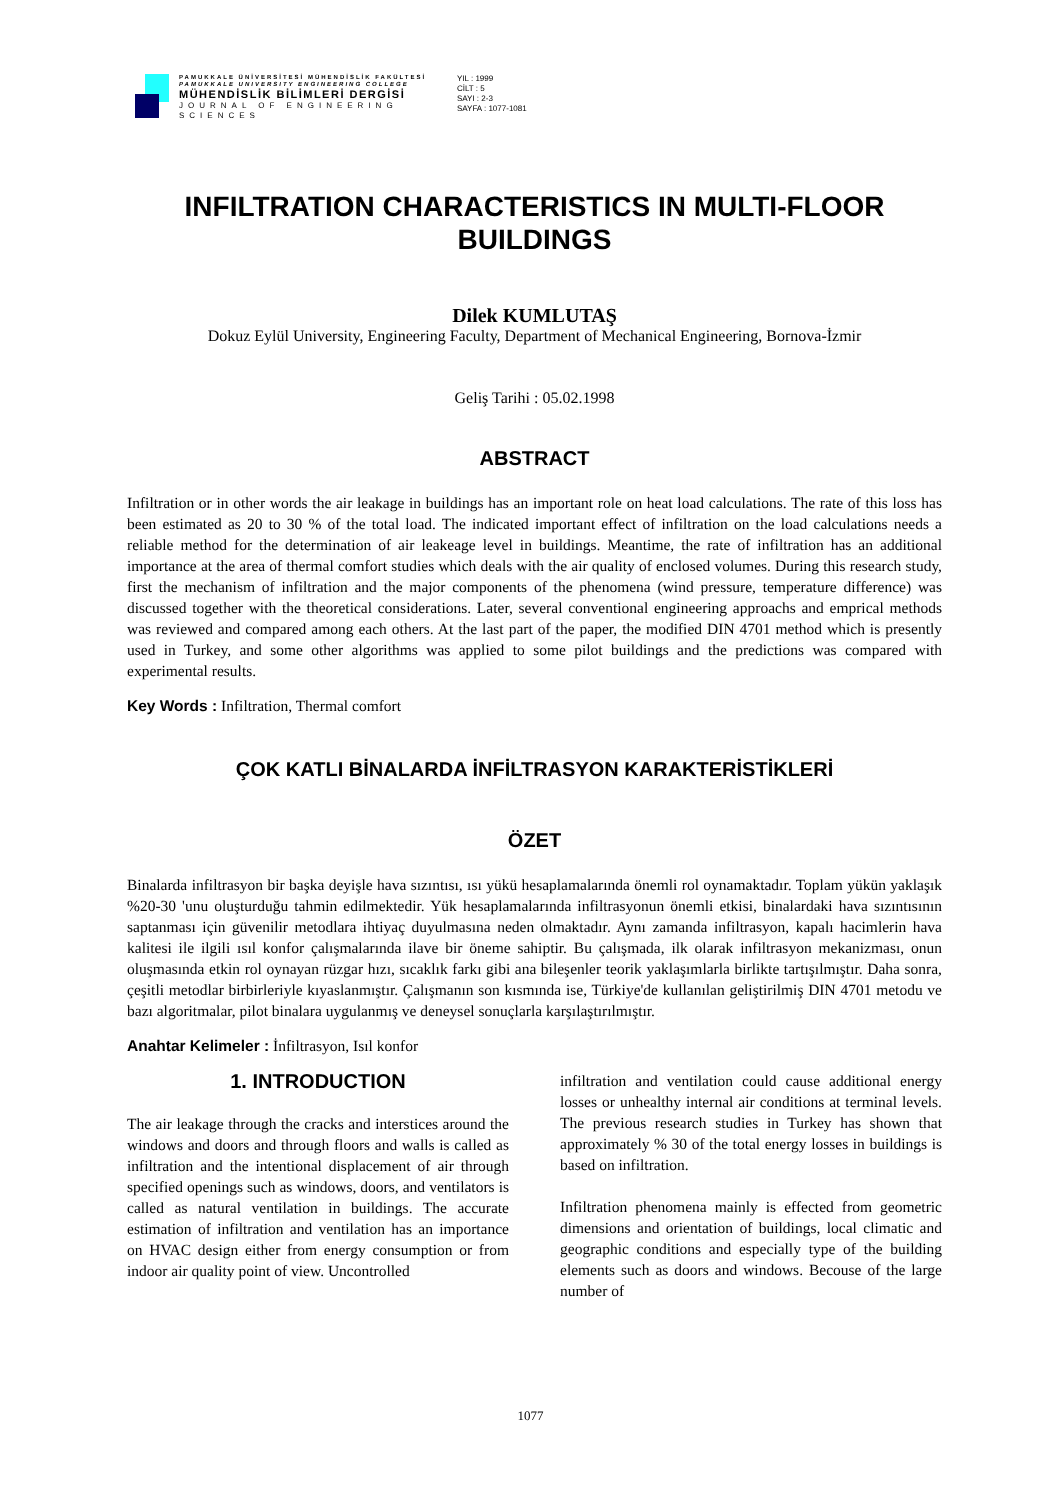PAMUKKALE ÜNİVERSİTESİ MÜHENDİSLİK FAKÜLTESİ
PAMUKKALE UNIVERSITY ENGINEERING COLLEGE
MÜHENDİSLİK BİLİMLERİ DERGİSİ
JOURNAL OF ENGINEERING SCIENCES
YIL : 1999
CİLT : 5
SAYI : 2-3
SAYFA : 1077-1081
INFILTRATION CHARACTERISTICS IN MULTI-FLOOR BUILDINGS
Dilek KUMLUTAŞ
Dokuz Eylül University, Engineering Faculty, Department of Mechanical Engineering, Bornova-İzmir
Geliş Tarihi : 05.02.1998
ABSTRACT
Infiltration or in other words the air leakage in buildings has an important role on heat load calculations. The rate of this loss has been estimated as 20 to 30 % of the total load. The indicated important effect of infiltration on the load calculations needs a reliable method for the determination of air leakeage level in buildings. Meantime, the rate of infiltration has an additional importance at the area of thermal comfort studies which deals with the air quality of enclosed volumes. During this research study, first the mechanism of infiltration and the major components of the phenomena (wind pressure, temperature difference) was discussed together with the theoretical considerations. Later, several conventional engineering approachs and emprical methods was reviewed and compared among each others. At the last part of the paper, the modified DIN 4701 method which is presently used in Turkey, and some other algorithms was applied to some pilot buildings and the predictions was compared with experimental results.
Key Words : Infiltration, Thermal comfort
ÇOK KATLI BİNALARDA İNFİLTRASYON KARAKTERİSTİKLERİ
ÖZET
Binalarda infiltrasyon bir başka deyişle hava sızıntısı, ısı yükü hesaplamalarında önemli rol oynamaktadır. Toplam yükün yaklaşık %20-30 'unu oluşturduğu tahmin edilmektedir. Yük hesaplamalarında infiltrasyonun önemli etkisi, binalardaki hava sızıntısının saptanması için güvenilir metodlara ihtiyaç duyulmasına neden olmaktadır. Aynı zamanda infiltrasyon, kapalı hacimlerin hava kalitesi ile ilgili ısıl konfor çalışmalarında ilave bir öneme sahiptir. Bu çalışmada, ilk olarak infiltrasyon mekanizması, onun oluşmasında etkin rol oynayan rüzgar hızı, sıcaklık farkı gibi ana bileşenler teorik yaklaşımlarla birlikte tartışılmıştır. Daha sonra, çeşitli metodlar birbirleriyle kıyaslanmıştır. Çalışmanın son kısmında ise, Türkiye'de kullanılan geliştirilmiş DIN 4701 metodu ve bazı algoritmalar, pilot binalara uygulanmış ve deneysel sonuçlarla karşılaştırılmıştır.
Anahtar Kelimeler : İnfiltrasyon, Isıl konfor
1. INTRODUCTION
The air leakage through the cracks and interstices around the windows and doors and through floors and walls is called as infiltration and the intentional displacement of air through specified openings such as windows, doors, and ventilators is called as natural ventilation in buildings. The accurate estimation of infiltration and ventilation has an importance on HVAC design either from energy consumption or from indoor air quality point of view. Uncontrolled
infiltration and ventilation could cause additional energy losses or unhealthy internal air conditions at terminal levels. The previous research studies in Turkey has shown that approximately % 30 of the total energy losses in buildings is based on infiltration.
Infiltration phenomena mainly is effected from geometric dimensions and orientation of buildings, local climatic and geographic conditions and especially type of the building elements such as doors and windows. Becouse of the large number of
1077